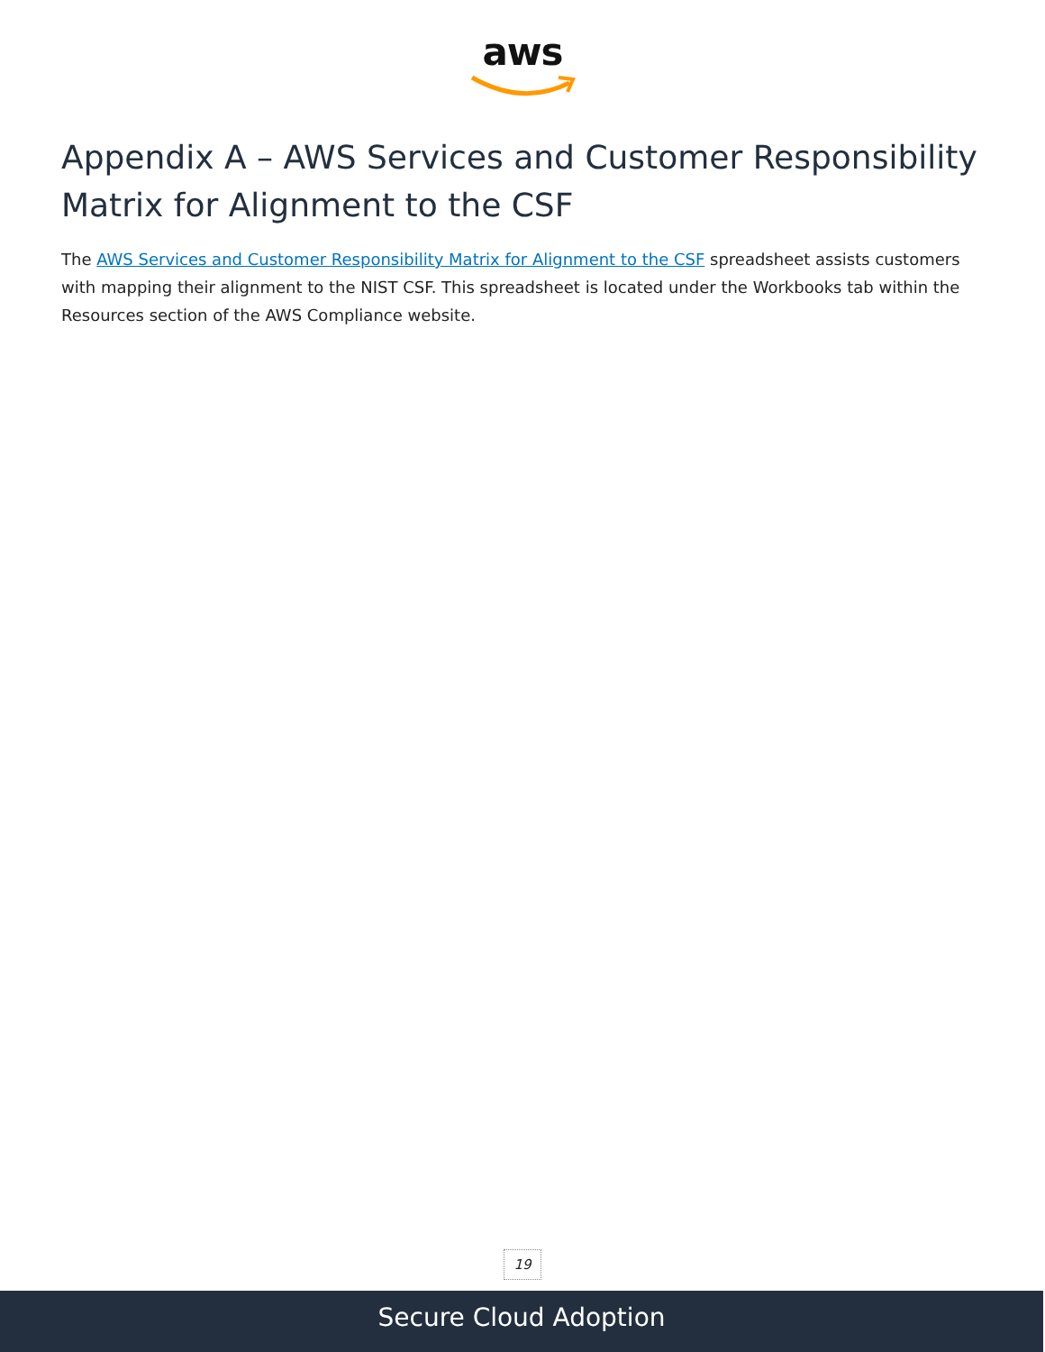aws
Appendix A – AWS Services and Customer Responsibility Matrix for Alignment to the CSF
The AWS Services and Customer Responsibility Matrix for Alignment to the CSF spreadsheet assists customers with mapping their alignment to the NIST CSF. This spreadsheet is located under the Workbooks tab within the Resources section of the AWS Compliance website.
19
Secure Cloud Adoption